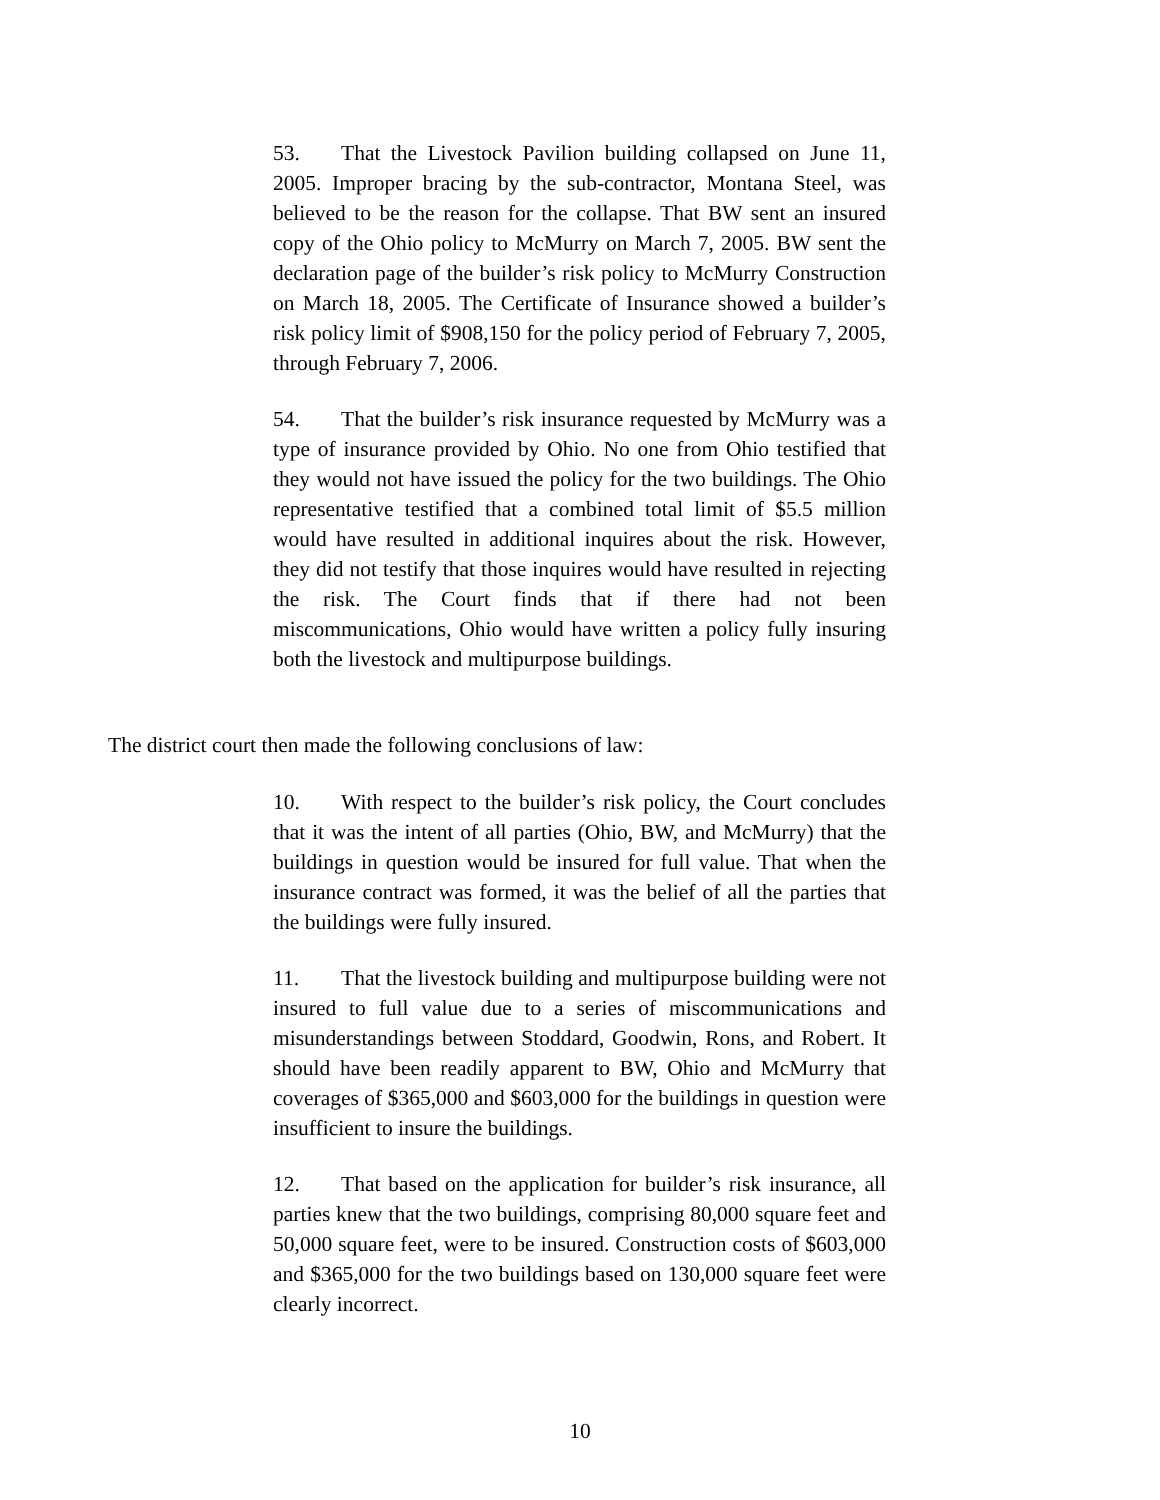53. That the Livestock Pavilion building collapsed on June 11, 2005. Improper bracing by the sub-contractor, Montana Steel, was believed to be the reason for the collapse. That BW sent an insured copy of the Ohio policy to McMurry on March 7, 2005. BW sent the declaration page of the builder’s risk policy to McMurry Construction on March 18, 2005. The Certificate of Insurance showed a builder’s risk policy limit of $908,150 for the policy period of February 7, 2005, through February 7, 2006.
54. That the builder’s risk insurance requested by McMurry was a type of insurance provided by Ohio. No one from Ohio testified that they would not have issued the policy for the two buildings. The Ohio representative testified that a combined total limit of $5.5 million would have resulted in additional inquires about the risk. However, they did not testify that those inquires would have resulted in rejecting the risk. The Court finds that if there had not been miscommunications, Ohio would have written a policy fully insuring both the livestock and multipurpose buildings.
The district court then made the following conclusions of law:
10. With respect to the builder’s risk policy, the Court concludes that it was the intent of all parties (Ohio, BW, and McMurry) that the buildings in question would be insured for full value. That when the insurance contract was formed, it was the belief of all the parties that the buildings were fully insured.
11. That the livestock building and multipurpose building were not insured to full value due to a series of miscommunications and misunderstandings between Stoddard, Goodwin, Rons, and Robert. It should have been readily apparent to BW, Ohio and McMurry that coverages of $365,000 and $603,000 for the buildings in question were insufficient to insure the buildings.
12. That based on the application for builder’s risk insurance, all parties knew that the two buildings, comprising 80,000 square feet and 50,000 square feet, were to be insured. Construction costs of $603,000 and $365,000 for the two buildings based on 130,000 square feet were clearly incorrect.
10